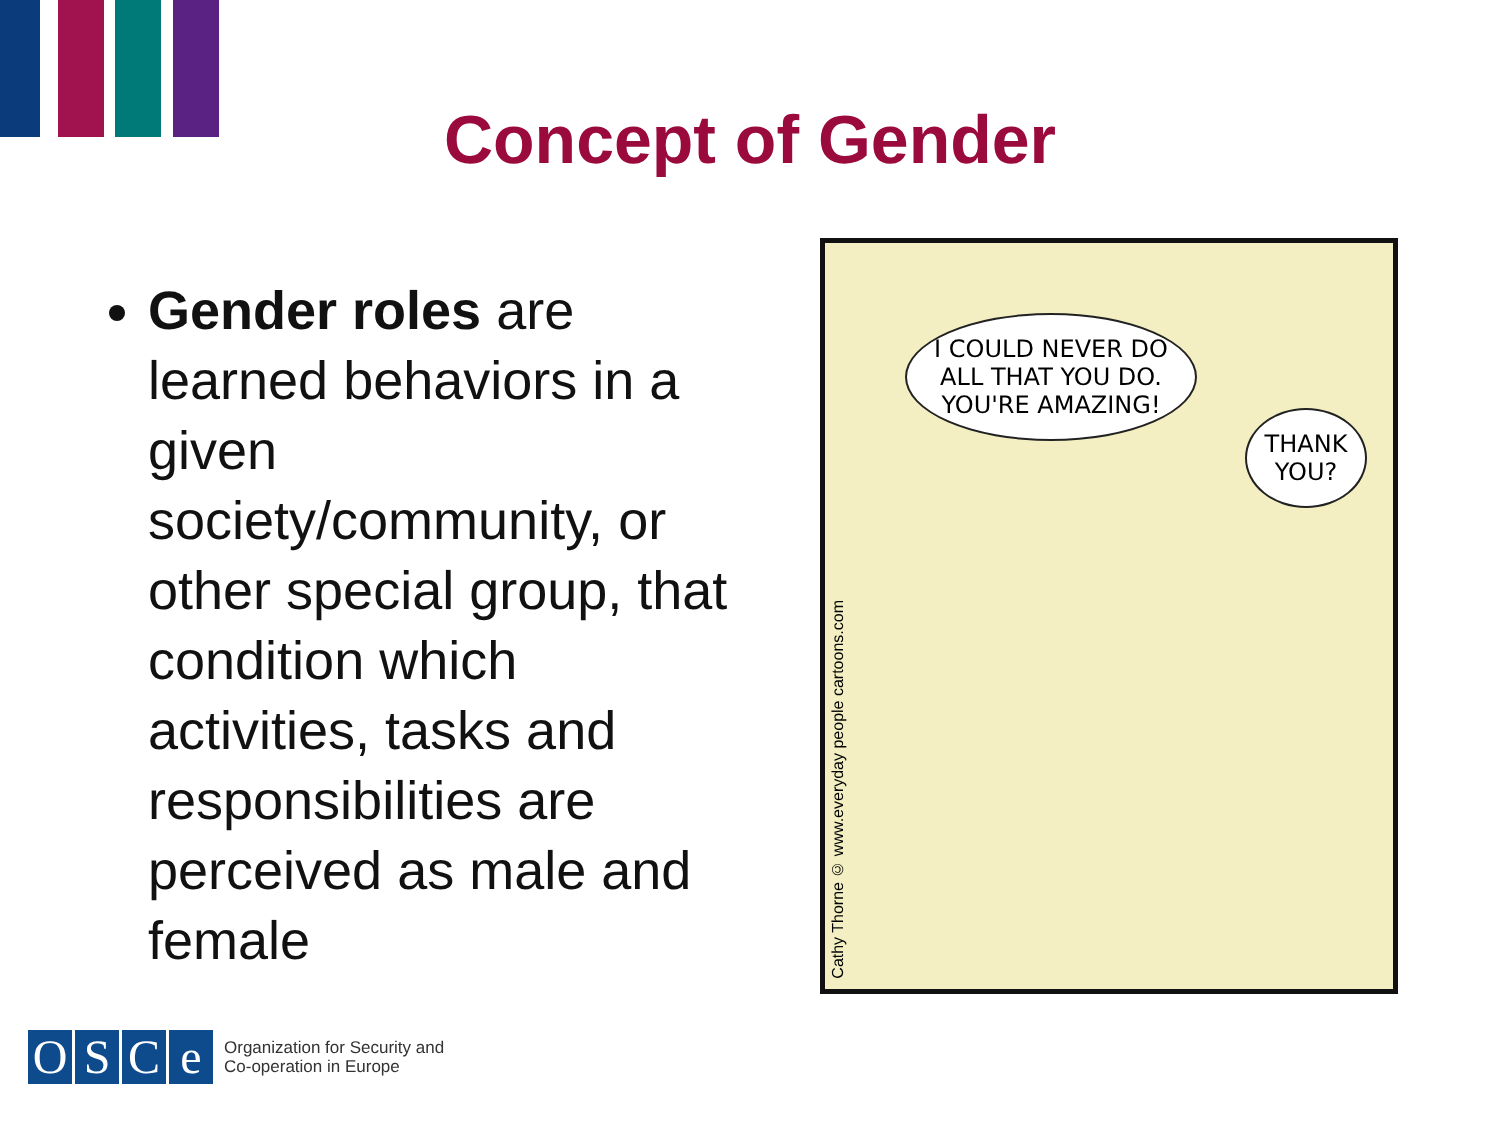Concept of Gender
Gender roles are learned behaviors in a given society/community, or other special group, that condition which activities, tasks and responsibilities are perceived as male and female
I COULD NEVER DO ALL THAT YOU DO. YOU'RE AMAZING!
THANK YOU?
Cathy Thorne © www.everyday people cartoons.com
OSCe
Organization for Security and
Co-operation in Europe